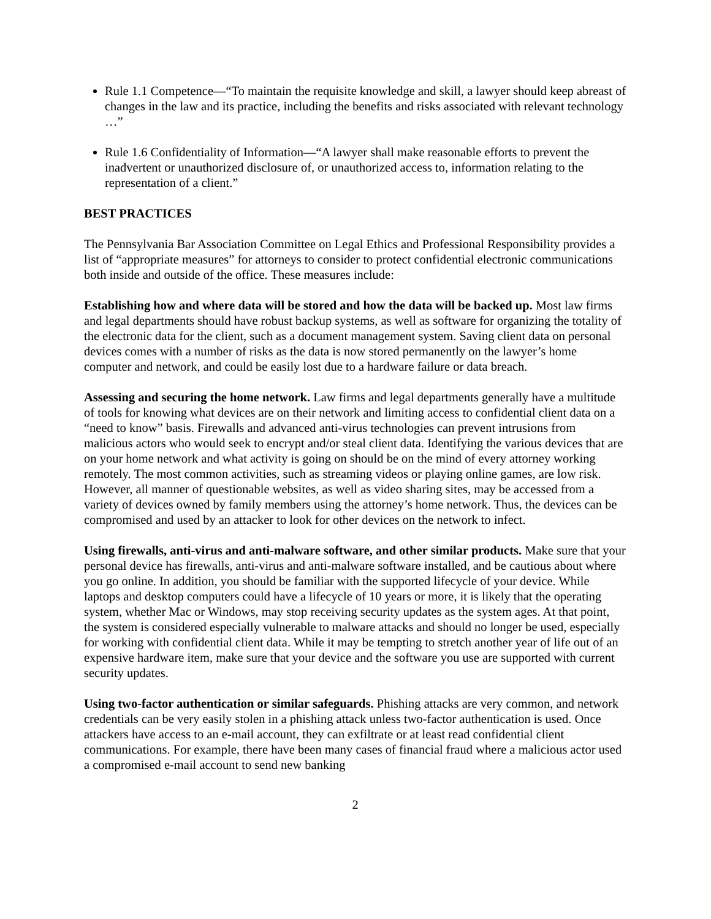Rule 1.1 Competence—“To maintain the requisite knowledge and skill, a lawyer should keep abreast of changes in the law and its practice, including the benefits and risks associated with relevant technology …”
Rule 1.6 Confidentiality of Information—“A lawyer shall make reasonable efforts to prevent the inadvertent or unauthorized disclosure of, or unauthorized access to, information relating to the representation of a client.”
BEST PRACTICES
The Pennsylvania Bar Association Committee on Legal Ethics and Professional Responsibility provides a list of “appropriate measures” for attorneys to consider to protect confidential electronic communications both inside and outside of the office. These measures include:
Establishing how and where data will be stored and how the data will be backed up. Most law firms and legal departments should have robust backup systems, as well as software for organizing the totality of the electronic data for the client, such as a document management system. Saving client data on personal devices comes with a number of risks as the data is now stored permanently on the lawyer’s home computer and network, and could be easily lost due to a hardware failure or data breach.
Assessing and securing the home network. Law firms and legal departments generally have a multitude of tools for knowing what devices are on their network and limiting access to confidential client data on a “need to know” basis. Firewalls and advanced anti-virus technologies can prevent intrusions from malicious actors who would seek to encrypt and/or steal client data. Identifying the various devices that are on your home network and what activity is going on should be on the mind of every attorney working remotely. The most common activities, such as streaming videos or playing online games, are low risk. However, all manner of questionable websites, as well as video sharing sites, may be accessed from a variety of devices owned by family members using the attorney’s home network. Thus, the devices can be compromised and used by an attacker to look for other devices on the network to infect.
Using firewalls, anti-virus and anti-malware software, and other similar products. Make sure that your personal device has firewalls, anti-virus and anti-malware software installed, and be cautious about where you go online. In addition, you should be familiar with the supported lifecycle of your device. While laptops and desktop computers could have a lifecycle of 10 years or more, it is likely that the operating system, whether Mac or Windows, may stop receiving security updates as the system ages. At that point, the system is considered especially vulnerable to malware attacks and should no longer be used, especially for working with confidential client data. While it may be tempting to stretch another year of life out of an expensive hardware item, make sure that your device and the software you use are supported with current security updates.
Using two-factor authentication or similar safeguards. Phishing attacks are very common, and network credentials can be very easily stolen in a phishing attack unless two-factor authentication is used. Once attackers have access to an e-mail account, they can exfiltrate or at least read confidential client communications. For example, there have been many cases of financial fraud where a malicious actor used a compromised e-mail account to send new banking
2